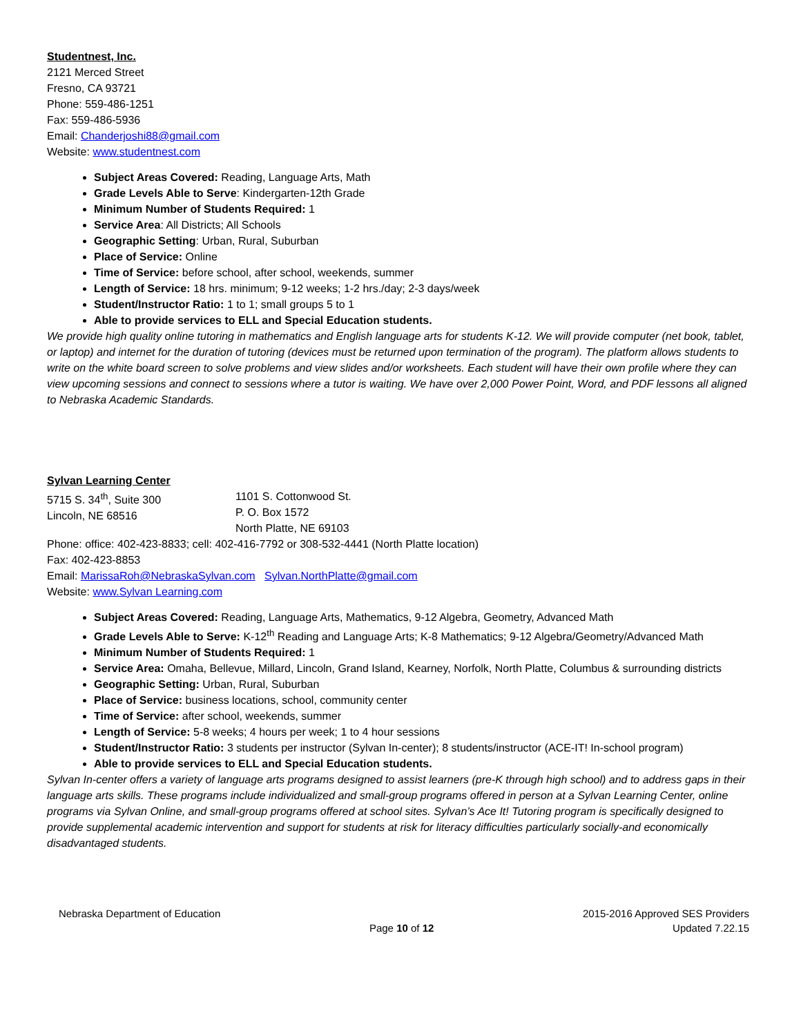Studentnest, Inc.
2121 Merced Street
Fresno, CA 93721
Phone: 559-486-1251
Fax: 559-486-5936
Email: Chanderjoshi88@gmail.com
Website: www.studentnest.com
Subject Areas Covered: Reading, Language Arts, Math
Grade Levels Able to Serve: Kindergarten-12th Grade
Minimum Number of Students Required: 1
Service Area: All Districts; All Schools
Geographic Setting: Urban, Rural, Suburban
Place of Service: Online
Time of Service: before school, after school, weekends, summer
Length of Service: 18 hrs. minimum; 9-12 weeks; 1-2 hrs./day; 2-3 days/week
Student/Instructor Ratio: 1 to 1; small groups 5 to 1
Able to provide services to ELL and Special Education students.
We provide high quality online tutoring in mathematics and English language arts for students K-12. We will provide computer (net book, tablet, or laptop) and internet for the duration of tutoring (devices must be returned upon termination of the program). The platform allows students to write on the white board screen to solve problems and view slides and/or worksheets. Each student will have their own profile where they can view upcoming sessions and connect to sessions where a tutor is waiting. We have over 2,000 Power Point, Word, and PDF lessons all aligned to Nebraska Academic Standards.
Sylvan Learning Center
5715 S. 34<sup>th</sup>, Suite 300
Lincoln, NE 68516
1101 S. Cottonwood St.
P. O. Box 1572
North Platte, NE 69103
Phone: office: 402-423-8833; cell: 402-416-7792 or 308-532-4441 (North Platte location)
Fax: 402-423-8853
Email: MarissaRoh@NebraskaSylvan.com Sylvan.NorthPlatte@gmail.com
Website: www.Sylvan Learning.com
Subject Areas Covered: Reading, Language Arts, Mathematics, 9-12 Algebra, Geometry, Advanced Math
Grade Levels Able to Serve: K-12<sup>th</sup> Reading and Language Arts; K-8 Mathematics; 9-12 Algebra/Geometry/Advanced Math
Minimum Number of Students Required: 1
Service Area: Omaha, Bellevue, Millard, Lincoln, Grand Island, Kearney, Norfolk, North Platte, Columbus & surrounding districts
Geographic Setting: Urban, Rural, Suburban
Place of Service: business locations, school, community center
Time of Service: after school, weekends, summer
Length of Service: 5-8 weeks; 4 hours per week; 1 to 4 hour sessions
Student/Instructor Ratio: 3 students per instructor (Sylvan In-center); 8 students/instructor (ACE-IT! In-school program)
Able to provide services to ELL and Special Education students.
Sylvan In-center offers a variety of language arts programs designed to assist learners (pre-K through high school) and to address gaps in their language arts skills. These programs include individualized and small-group programs offered in person at a Sylvan Learning Center, online programs via Sylvan Online, and small-group programs offered at school sites. Sylvan’s Ace It! Tutoring program is specifically designed to provide supplemental academic intervention and support for students at risk for literacy difficulties particularly socially-and economically disadvantaged students.
Nebraska Department of Education
Page 10 of 12
2015-2016 Approved SES Providers
Updated 7.22.15